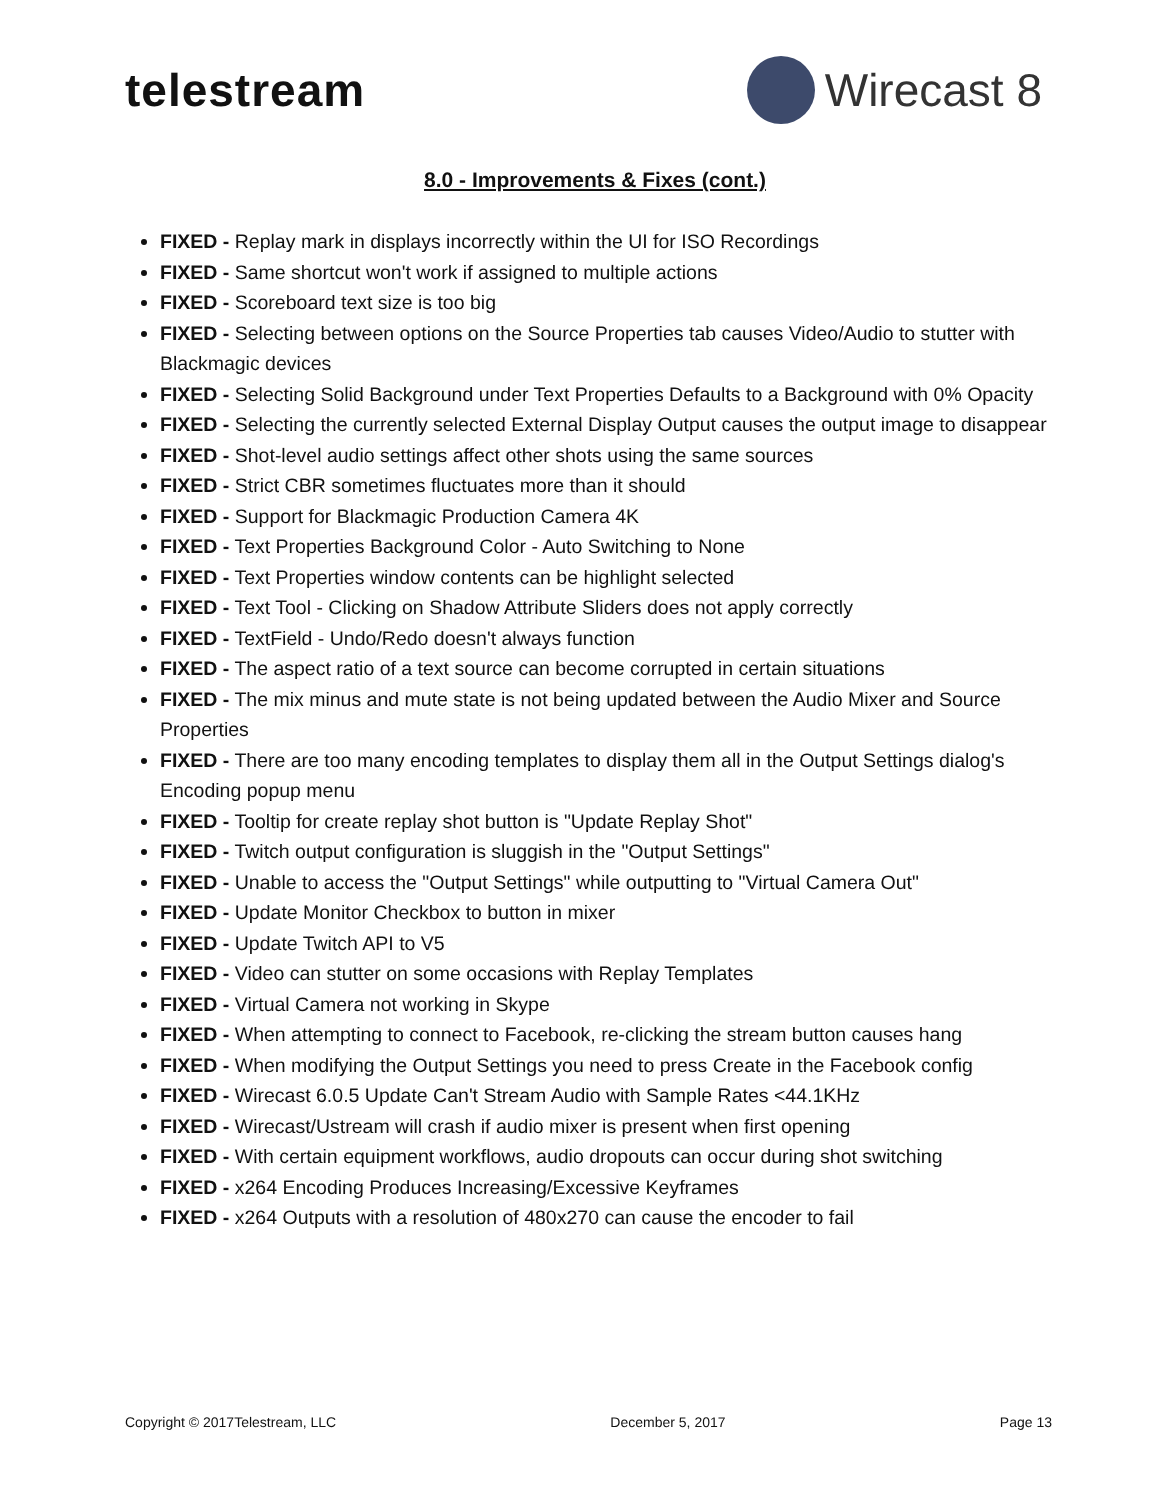telestream Wirecast 8
8.0 - Improvements & Fixes (cont.)
FIXED - Replay mark in displays incorrectly within the UI for ISO Recordings
FIXED - Same shortcut won't work if assigned to multiple actions
FIXED - Scoreboard text size is too big
FIXED - Selecting between options on the Source Properties tab causes Video/Audio to stutter with Blackmagic devices
FIXED - Selecting Solid Background under Text Properties Defaults to a Background with 0% Opacity
FIXED - Selecting the currently selected External Display Output causes the output image to disappear
FIXED - Shot-level audio settings affect other shots using the same sources
FIXED - Strict CBR sometimes fluctuates more than it should
FIXED - Support for Blackmagic Production Camera 4K
FIXED - Text Properties Background Color - Auto Switching to None
FIXED - Text Properties window contents can be highlight selected
FIXED - Text Tool - Clicking on Shadow Attribute Sliders does not apply correctly
FIXED - TextField - Undo/Redo doesn't always function
FIXED - The aspect ratio of a text source can become corrupted in certain situations
FIXED - The mix minus and mute state is not being updated between the Audio Mixer and Source Properties
FIXED - There are too many encoding templates to display them all in the Output Settings dialog's Encoding popup menu
FIXED - Tooltip for create replay shot button is "Update Replay Shot"
FIXED - Twitch output configuration is sluggish in the "Output Settings"
FIXED - Unable to access the "Output Settings" while outputting to "Virtual Camera Out"
FIXED - Update Monitor Checkbox to button in mixer
FIXED - Update Twitch API to V5
FIXED - Video can stutter on some occasions with Replay Templates
FIXED - Virtual Camera not working in Skype
FIXED - When attempting to connect to Facebook, re-clicking the stream button causes hang
FIXED - When modifying the Output Settings you need to press Create in the Facebook config
FIXED - Wirecast 6.0.5 Update Can't Stream Audio with Sample Rates <44.1KHz
FIXED - Wirecast/Ustream will crash if audio mixer is present when first opening
FIXED - With certain equipment workflows, audio dropouts can occur during shot switching
FIXED - x264 Encoding Produces Increasing/Excessive Keyframes
FIXED - x264 Outputs with a resolution of 480x270 can cause the encoder to fail
Copyright © 2017Telestream, LLC December 5, 2017 Page 13